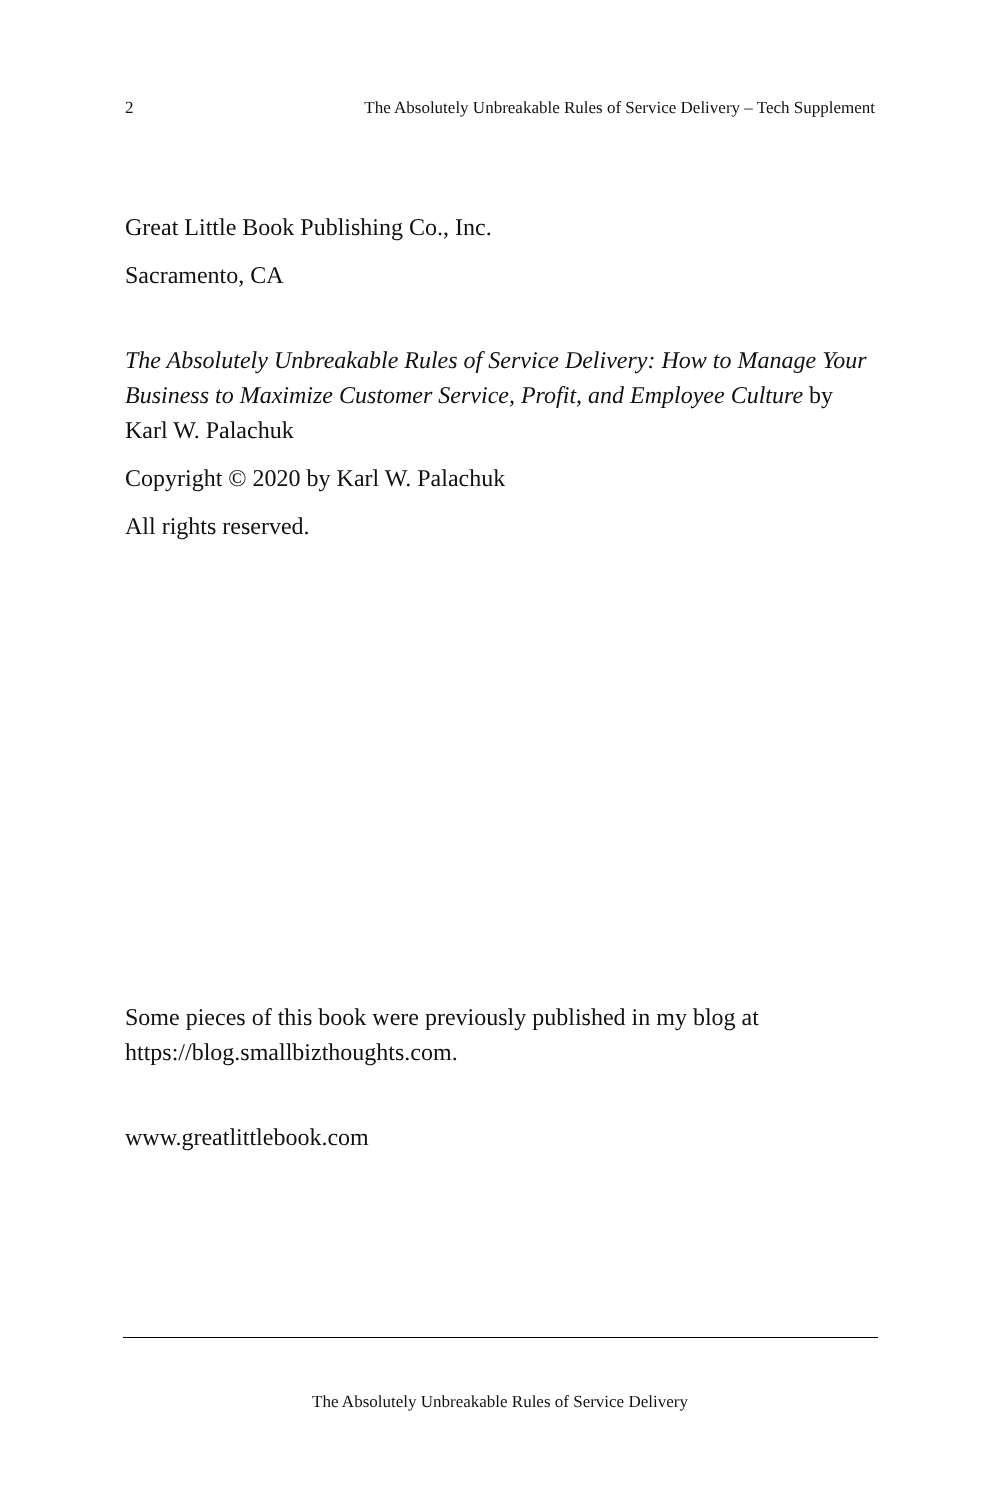2 The Absolutely Unbreakable Rules of Service Delivery – Tech Supplement
Great Little Book Publishing Co., Inc.
Sacramento, CA
The Absolutely Unbreakable Rules of Service Delivery: How to Manage Your Business to Maximize Customer Service, Profit, and Employee Culture by Karl W. Palachuk
Copyright © 2020 by Karl W. Palachuk
All rights reserved.
Some pieces of this book were previously published in my blog at https://blog.smallbizthoughts.com.
www.greatlittlebook.com
The Absolutely Unbreakable Rules of Service Delivery